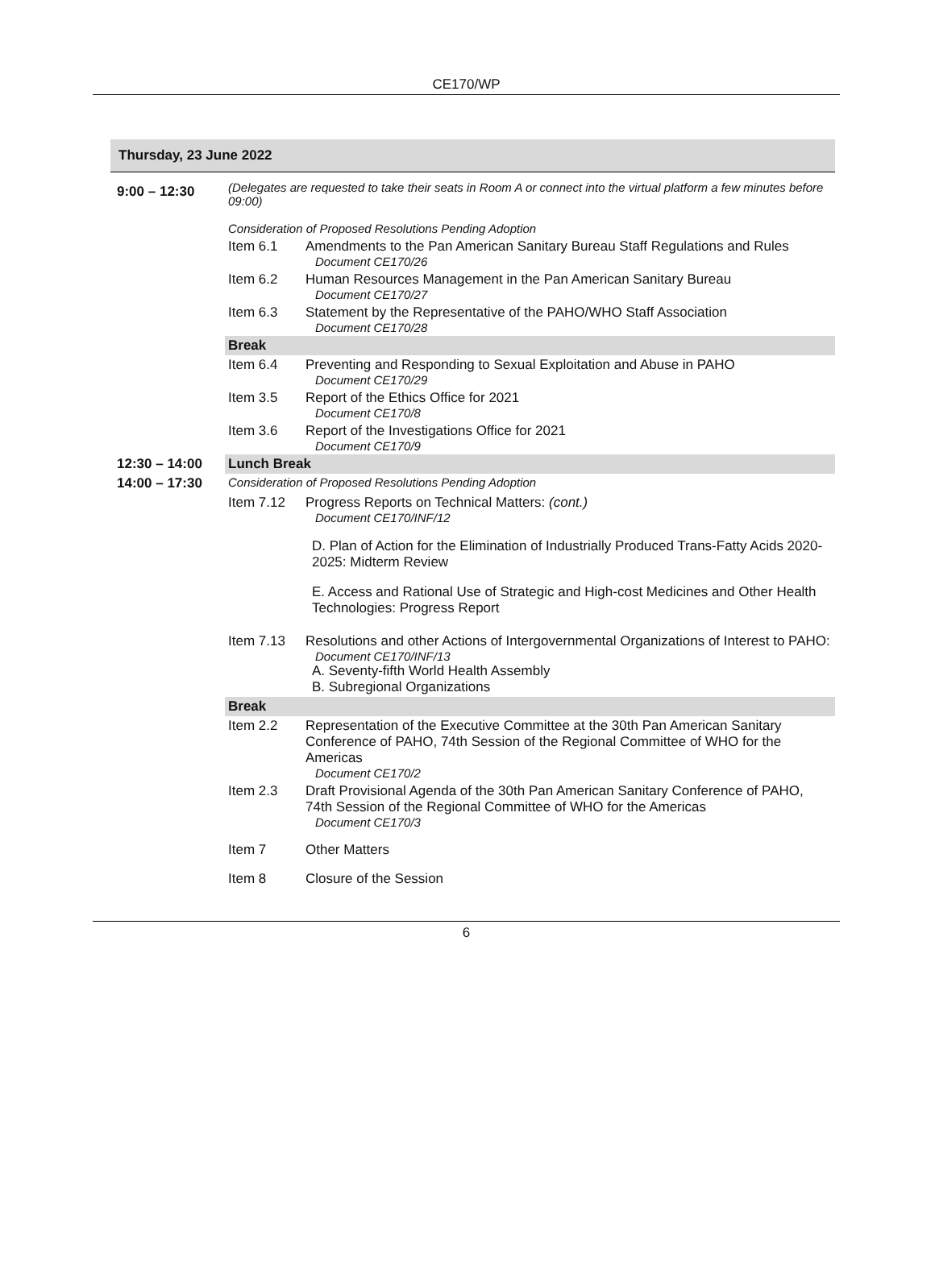CE170/WP
| Thursday, 23 June 2022 | | |
| 9:00 – 12:30 | (Delegates are requested to take their seats in Room A or connect into the virtual platform a few minutes before 09:00) Consideration of Proposed Resolutions Pending Adoption | |
| | Item 6.1 | Amendments to the Pan American Sanitary Bureau Staff Regulations and Rules Document CE170/26 |
| | Item 6.2 | Human Resources Management in the Pan American Sanitary Bureau Document CE170/27 |
| | Item 6.3 | Statement by the Representative of the PAHO/WHO Staff Association Document CE170/28 |
| | Break | |
| | Item 6.4 | Preventing and Responding to Sexual Exploitation and Abuse in PAHO Document CE170/29 |
| | Item 3.5 | Report of the Ethics Office for 2021 Document CE170/8 |
| | Item 3.6 | Report of the Investigations Office for 2021 Document CE170/9 |
| 12:30 – 14:00 | Lunch Break | |
| 14:00 – 17:30 | Consideration of Proposed Resolutions Pending Adoption | |
| | Item 7.12 | Progress Reports on Technical Matters: (cont.) Document CE170/INF/12 D. Plan of Action for the Elimination of Industrially Produced Trans-Fatty Acids 2020-2025: Midterm Review E. Access and Rational Use of Strategic and High-cost Medicines and Other Health Technologies: Progress Report |
| | Item 7.13 | Resolutions and other Actions of Intergovernmental Organizations of Interest to PAHO: Document CE170/INF/13 A. Seventy-fifth World Health Assembly B. Subregional Organizations |
| | Break | |
| | Item 2.2 | Representation of the Executive Committee at the 30th Pan American Sanitary Conference of PAHO, 74th Session of the Regional Committee of WHO for the Americas Document CE170/2 |
| | Item 2.3 | Draft Provisional Agenda of the 30th Pan American Sanitary Conference of PAHO, 74th Session of the Regional Committee of WHO for the Americas Document CE170/3 |
| | Item 7 | Other Matters |
| | Item 8 | Closure of the Session |
6